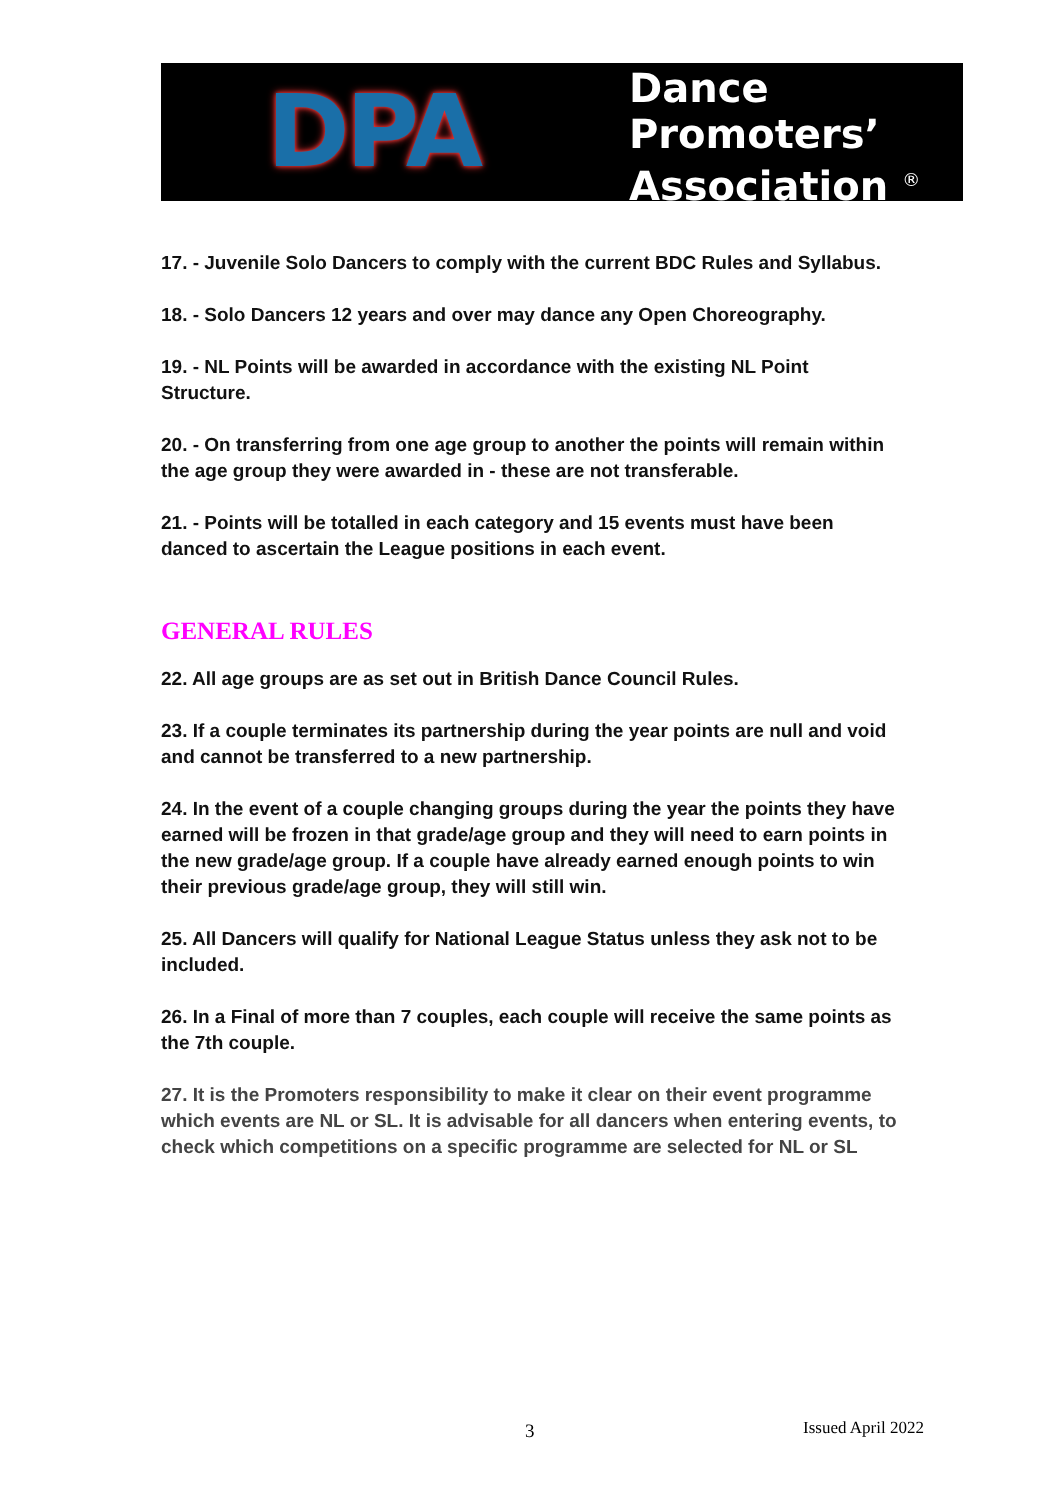DPA
Dance
Promoters’
Association <sup>®</sup>
17. - Juvenile Solo Dancers to comply with the current BDC Rules and Syllabus.
18. - Solo Dancers 12 years and over may dance any Open Choreography.
19. - NL Points will be awarded in accordance with the existing NL Point Structure.
20. - On transferring from one age group to another the points will remain within the age group they were awarded in - these are not transferable.
21. - Points will be totalled in each category and 15 events must have been danced to ascertain the League positions in each event.
GENERAL RULES
22. All age groups are as set out in British Dance Council Rules.
23. If a couple terminates its partnership during the year points are null and void and cannot be transferred to a new partnership.
24. In the event of a couple changing groups during the year the points they have earned will be frozen in that grade/age group and they will need to earn points in the new grade/age group. If a couple have already earned enough points to win their previous grade/age group, they will still win.
25. All Dancers will qualify for National League Status unless they ask not to be included.
26. In a Final of more than 7 couples, each couple will receive the same points as the 7th couple.
27. It is the Promoters responsibility to make it clear on their event programme which events are NL or SL. It is advisable for all dancers when entering events, to check which competitions on a specific programme are selected for NL or SL
3 Issued April 2022